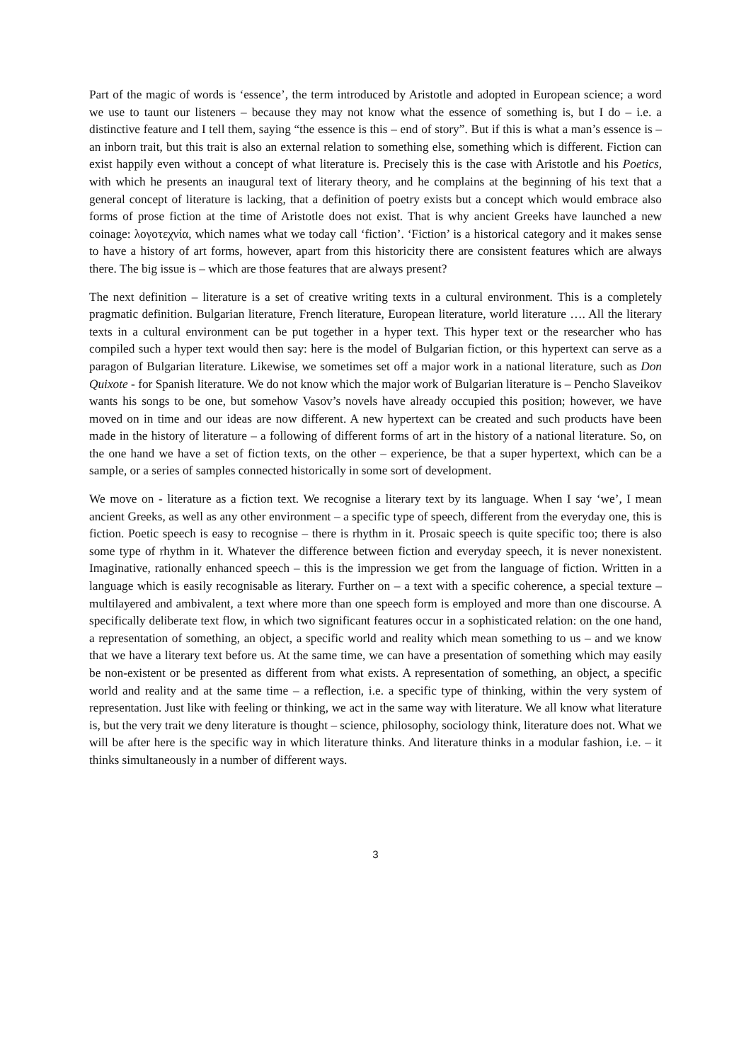Part of the magic of words is ‘essence’, the term introduced by Aristotle and adopted in European science; a word we use to taunt our listeners – because they may not know what the essence of something is, but I do – i.e. a distinctive feature and I tell them, saying “the essence is this – end of story”. But if this is what a man’s essence is – an inborn trait, but this trait is also an external relation to something else, something which is different. Fiction can exist happily even without a concept of what literature is. Precisely this is the case with Aristotle and his Poetics, with which he presents an inaugural text of literary theory, and he complains at the beginning of his text that a general concept of literature is lacking, that a definition of poetry exists but a concept which would embrace also forms of prose fiction at the time of Aristotle does not exist. That is why ancient Greeks have launched a new coinage: λογοτεχνία, which names what we today call ‘fiction’. ‘Fiction’ is a historical category and it makes sense to have a history of art forms, however, apart from this historicity there are consistent features which are always there. The big issue is – which are those features that are always present?
The next definition – literature is a set of creative writing texts in a cultural environment. This is a completely pragmatic definition. Bulgarian literature, French literature, European literature, world literature …. All the literary texts in a cultural environment can be put together in a hyper text. This hyper text or the researcher who has compiled such a hyper text would then say: here is the model of Bulgarian fiction, or this hypertext can serve as a paragon of Bulgarian literature. Likewise, we sometimes set off a major work in a national literature, such as Don Quixote - for Spanish literature. We do not know which the major work of Bulgarian literature is – Pencho Slaveikov wants his songs to be one, but somehow Vasov’s novels have already occupied this position; however, we have moved on in time and our ideas are now different. A new hypertext can be created and such products have been made in the history of literature – a following of different forms of art in the history of a national literature. So, on the one hand we have a set of fiction texts, on the other – experience, be that a super hypertext, which can be a sample, or a series of samples connected historically in some sort of development.
We move on - literature as a fiction text. We recognise a literary text by its language. When I say ‘we’, I mean ancient Greeks, as well as any other environment – a specific type of speech, different from the everyday one, this is fiction. Poetic speech is easy to recognise – there is rhythm in it. Prosaic speech is quite specific too; there is also some type of rhythm in it. Whatever the difference between fiction and everyday speech, it is never nonexistent. Imaginative, rationally enhanced speech – this is the impression we get from the language of fiction. Written in a language which is easily recognisable as literary. Further on – a text with a specific coherence, a special texture – multilayered and ambivalent, a text where more than one speech form is employed and more than one discourse. A specifically deliberate text flow, in which two significant features occur in a sophisticated relation: on the one hand, a representation of something, an object, a specific world and reality which mean something to us – and we know that we have a literary text before us. At the same time, we can have a presentation of something which may easily be non-existent or be presented as different from what exists. A representation of something, an object, a specific world and reality and at the same time – a reflection, i.e. a specific type of thinking, within the very system of representation. Just like with feeling or thinking, we act in the same way with literature. We all know what literature is, but the very trait we deny literature is thought – science, philosophy, sociology think, literature does not. What we will be after here is the specific way in which literature thinks. And literature thinks in a modular fashion, i.e. – it thinks simultaneously in a number of different ways.
3